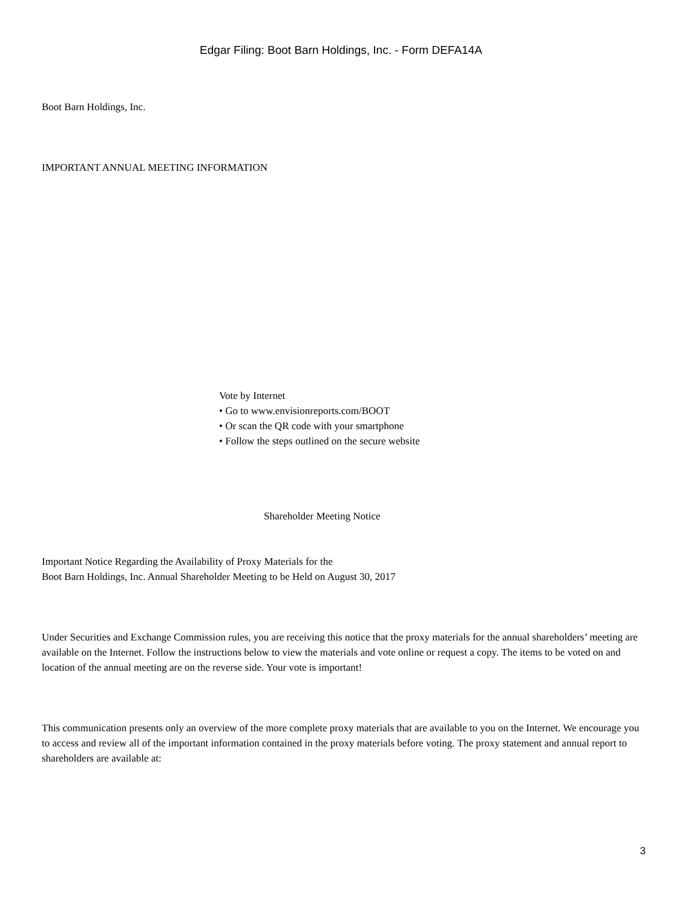Edgar Filing: Boot Barn Holdings, Inc. - Form DEFA14A
Boot Barn Holdings, Inc.
IMPORTANT ANNUAL MEETING INFORMATION
Vote by Internet
• Go to www.envisionreports.com/BOOT
• Or scan the QR code with your smartphone
• Follow the steps outlined on the secure website
Shareholder Meeting Notice
Important Notice Regarding the Availability of Proxy Materials for the
Boot Barn Holdings, Inc. Annual Shareholder Meeting to be Held on August 30, 2017
Under Securities and Exchange Commission rules, you are receiving this notice that the proxy materials for the annual shareholders’ meeting are available on the Internet. Follow the instructions below to view the materials and vote online or request a copy. The items to be voted on and location of the annual meeting are on the reverse side. Your vote is important!
This communication presents only an overview of the more complete proxy materials that are available to you on the Internet. We encourage you to access and review all of the important information contained in the proxy materials before voting. The proxy statement and annual report to shareholders are available at:
3